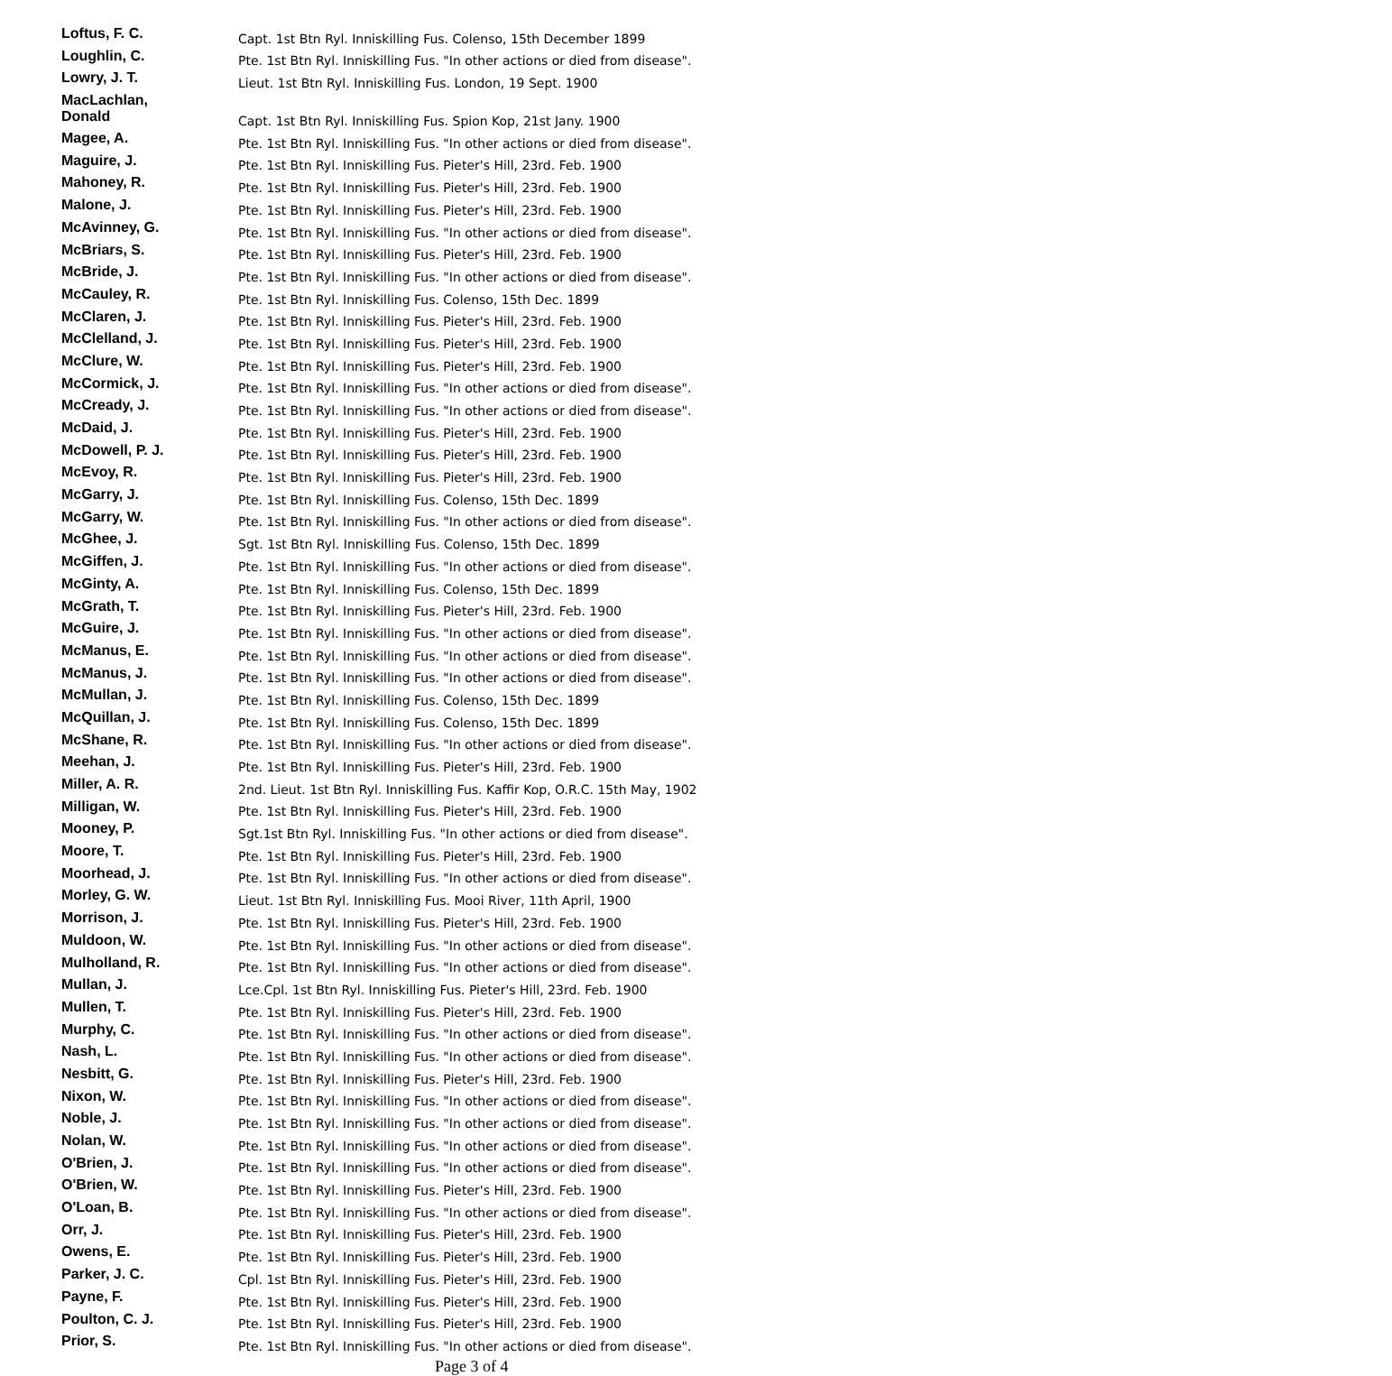| Loftus, F. C. | Capt. 1st Btn Ryl. Inniskilling Fus. Colenso, 15th December 1899 |
| Loughlin, C. | Pte. 1st Btn Ryl. Inniskilling Fus. "In other actions or died from disease". |
| Lowry, J. T. | Lieut. 1st Btn Ryl. Inniskilling Fus. London, 19 Sept. 1900 |
| MacLachlan, Donald | Capt. 1st Btn Ryl. Inniskilling Fus. Spion Kop, 21st Jany. 1900 |
| Magee, A. | Pte. 1st Btn Ryl. Inniskilling Fus. "In other actions or died from disease". |
| Maguire, J. | Pte. 1st Btn Ryl. Inniskilling Fus. Pieter's Hill, 23rd. Feb. 1900 |
| Mahoney, R. | Pte. 1st Btn Ryl. Inniskilling Fus. Pieter's Hill, 23rd. Feb. 1900 |
| Malone, J. | Pte. 1st Btn Ryl. Inniskilling Fus. Pieter's Hill, 23rd. Feb. 1900 |
| McAvinney, G. | Pte. 1st Btn Ryl. Inniskilling Fus. "In other actions or died from disease". |
| McBriars, S. | Pte. 1st Btn Ryl. Inniskilling Fus. Pieter's Hill, 23rd. Feb. 1900 |
| McBride, J. | Pte. 1st Btn Ryl. Inniskilling Fus. "In other actions or died from disease". |
| McCauley, R. | Pte. 1st Btn Ryl. Inniskilling Fus. Colenso, 15th Dec. 1899 |
| McClaren, J. | Pte. 1st Btn Ryl. Inniskilling Fus. Pieter's Hill, 23rd. Feb. 1900 |
| McClelland, J. | Pte. 1st Btn Ryl. Inniskilling Fus. Pieter's Hill, 23rd. Feb. 1900 |
| McClure, W. | Pte. 1st Btn Ryl. Inniskilling Fus. Pieter's Hill, 23rd. Feb. 1900 |
| McCormick, J. | Pte. 1st Btn Ryl. Inniskilling Fus. "In other actions or died from disease". |
| McCready, J. | Pte. 1st Btn Ryl. Inniskilling Fus. "In other actions or died from disease". |
| McDaid, J. | Pte. 1st Btn Ryl. Inniskilling Fus. Pieter's Hill, 23rd. Feb. 1900 |
| McDowell, P. J. | Pte. 1st Btn Ryl. Inniskilling Fus. Pieter's Hill, 23rd. Feb. 1900 |
| McEvoy, R. | Pte. 1st Btn Ryl. Inniskilling Fus. Pieter's Hill, 23rd. Feb. 1900 |
| McGarry, J. | Pte. 1st Btn Ryl. Inniskilling Fus. Colenso, 15th Dec. 1899 |
| McGarry, W. | Pte. 1st Btn Ryl. Inniskilling Fus. "In other actions or died from disease". |
| McGhee, J. | Sgt. 1st Btn Ryl. Inniskilling Fus. Colenso, 15th Dec. 1899 |
| McGiffen, J. | Pte. 1st Btn Ryl. Inniskilling Fus. "In other actions or died from disease". |
| McGinty, A. | Pte. 1st Btn Ryl. Inniskilling Fus. Colenso, 15th Dec. 1899 |
| McGrath, T. | Pte. 1st Btn Ryl. Inniskilling Fus. Pieter's Hill, 23rd. Feb. 1900 |
| McGuire, J. | Pte. 1st Btn Ryl. Inniskilling Fus. "In other actions or died from disease". |
| McManus, E. | Pte. 1st Btn Ryl. Inniskilling Fus. "In other actions or died from disease". |
| McManus, J. | Pte. 1st Btn Ryl. Inniskilling Fus. "In other actions or died from disease". |
| McMullan, J. | Pte. 1st Btn Ryl. Inniskilling Fus. Colenso, 15th Dec. 1899 |
| McQuillan, J. | Pte. 1st Btn Ryl. Inniskilling Fus. Colenso, 15th Dec. 1899 |
| McShane, R. | Pte. 1st Btn Ryl. Inniskilling Fus. "In other actions or died from disease". |
| Meehan, J. | Pte. 1st Btn Ryl. Inniskilling Fus. Pieter's Hill, 23rd. Feb. 1900 |
| Miller, A. R. | 2nd. Lieut. 1st Btn Ryl. Inniskilling Fus. Kaffir Kop, O.R.C. 15th May, 1902 |
| Milligan, W. | Pte. 1st Btn Ryl. Inniskilling Fus. Pieter's Hill, 23rd. Feb. 1900 |
| Mooney, P. | Sgt.1st Btn Ryl. Inniskilling Fus. "In other actions or died from disease". |
| Moore, T. | Pte. 1st Btn Ryl. Inniskilling Fus. Pieter's Hill, 23rd. Feb. 1900 |
| Moorhead, J. | Pte. 1st Btn Ryl. Inniskilling Fus. "In other actions or died from disease". |
| Morley, G. W. | Lieut. 1st Btn Ryl. Inniskilling Fus. Mooi River, 11th April, 1900 |
| Morrison, J. | Pte. 1st Btn Ryl. Inniskilling Fus. Pieter's Hill, 23rd. Feb. 1900 |
| Muldoon, W. | Pte. 1st Btn Ryl. Inniskilling Fus. "In other actions or died from disease". |
| Mulholland, R. | Pte. 1st Btn Ryl. Inniskilling Fus. "In other actions or died from disease". |
| Mullan, J. | Lce.Cpl. 1st Btn Ryl. Inniskilling Fus. Pieter's Hill, 23rd. Feb. 1900 |
| Mullen, T. | Pte. 1st Btn Ryl. Inniskilling Fus. Pieter's Hill, 23rd. Feb. 1900 |
| Murphy, C. | Pte. 1st Btn Ryl. Inniskilling Fus. "In other actions or died from disease". |
| Nash, L. | Pte. 1st Btn Ryl. Inniskilling Fus. "In other actions or died from disease". |
| Nesbitt, G. | Pte. 1st Btn Ryl. Inniskilling Fus. Pieter's Hill, 23rd. Feb. 1900 |
| Nixon, W. | Pte. 1st Btn Ryl. Inniskilling Fus. "In other actions or died from disease". |
| Noble, J. | Pte. 1st Btn Ryl. Inniskilling Fus. "In other actions or died from disease". |
| Nolan, W. | Pte. 1st Btn Ryl. Inniskilling Fus. "In other actions or died from disease". |
| O'Brien, J. | Pte. 1st Btn Ryl. Inniskilling Fus. "In other actions or died from disease". |
| O'Brien, W. | Pte. 1st Btn Ryl. Inniskilling Fus. Pieter's Hill, 23rd. Feb. 1900 |
| O'Loan, B. | Pte. 1st Btn Ryl. Inniskilling Fus. "In other actions or died from disease". |
| Orr, J. | Pte. 1st Btn Ryl. Inniskilling Fus. Pieter's Hill, 23rd. Feb. 1900 |
| Owens, E. | Pte. 1st Btn Ryl. Inniskilling Fus. Pieter's Hill, 23rd. Feb. 1900 |
| Parker, J. C. | Cpl. 1st Btn Ryl. Inniskilling Fus. Pieter's Hill, 23rd. Feb. 1900 |
| Payne, F. | Pte. 1st Btn Ryl. Inniskilling Fus. Pieter's Hill, 23rd. Feb. 1900 |
| Poulton, C. J. | Pte. 1st Btn Ryl. Inniskilling Fus. Pieter's Hill, 23rd. Feb. 1900 |
| Prior, S. | Pte. 1st Btn Ryl. Inniskilling Fus. "In other actions or died from disease". |
Page 3 of 4